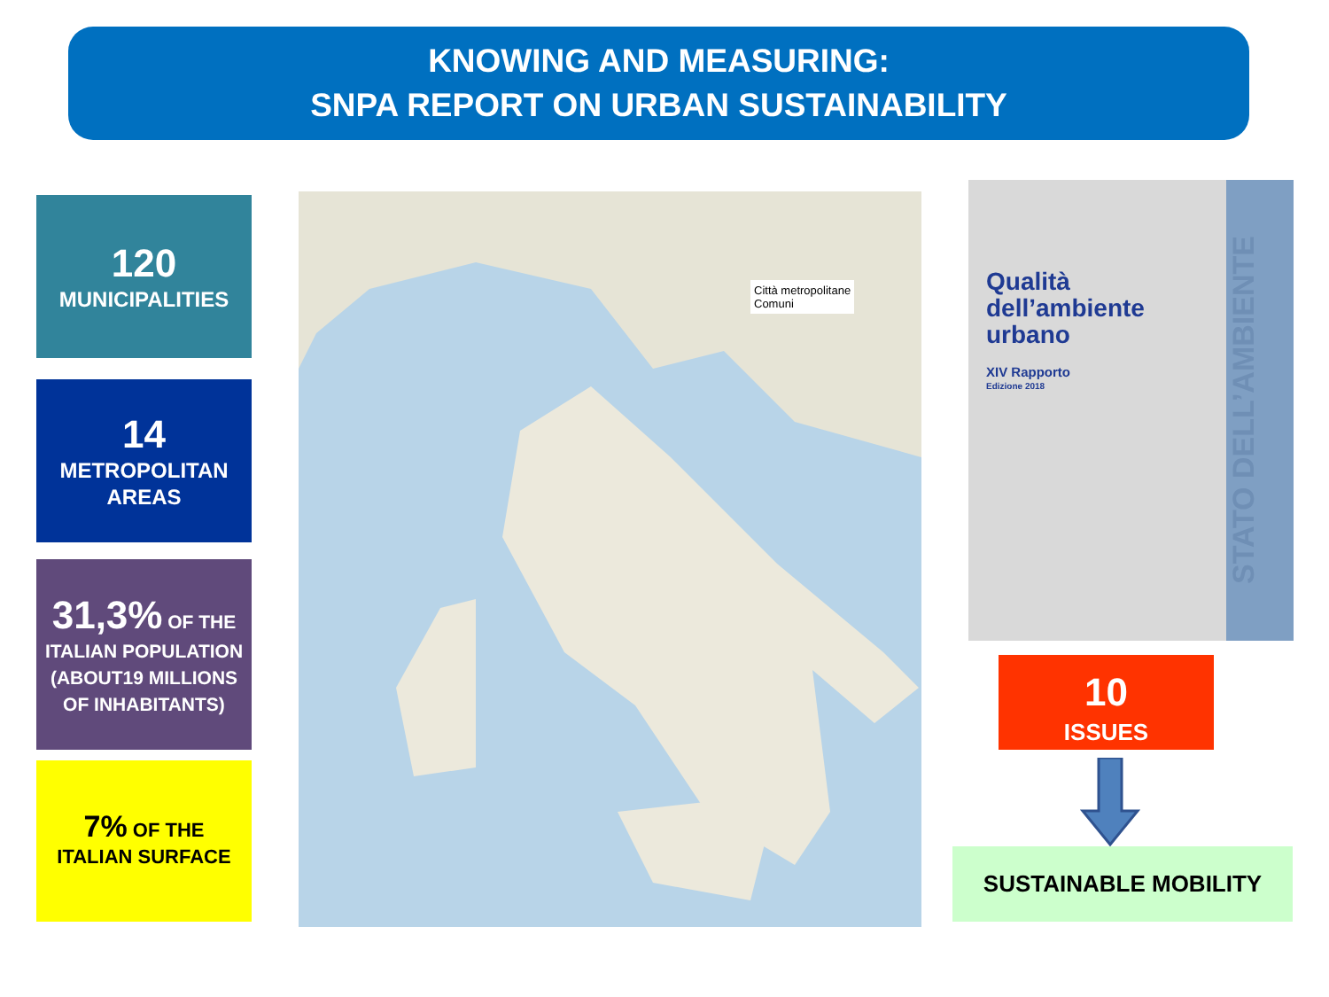KNOWING AND MEASURING:
SNPA REPORT ON URBAN SUSTAINABILITY
120
MUNICIPALITIES
14
METROPOLITAN
AREAS
31,3% OF THE
ITALIAN POPULATION (ABOUT19 MILLIONS OF INHABITANTS)
7% OF THE
ITALIAN SURFACE
Città metropolitane
Comuni
Qualità
dell’ambiente
urbano
XIV Rapporto
Edizione 2018
STATO DELL’AMBIENTE
10
ISSUES
SUSTAINABLE MOBILITY